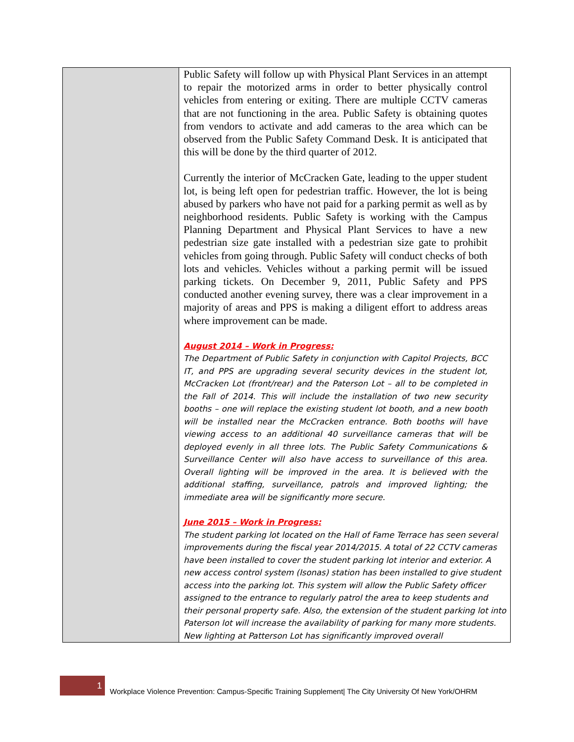| | Public Safety will follow up with Physical Plant Services in an attempt to repair the motorized arms in order to better physically control vehicles from entering or exiting. There are multiple CCTV cameras that are not functioning in the area. Public Safety is obtaining quotes from vendors to activate and add cameras to the area which can be observed from the Public Safety Command Desk. It is anticipated that this will be done by the third quarter of 2012. Currently the interior of McCracken Gate, leading to the upper student lot, is being left open for pedestrian traffic. However, the lot is being abused by parkers who have not paid for a parking permit as well as by neighborhood residents. Public Safety is working with the Campus Planning Department and Physical Plant Services to have a new pedestrian size gate installed with a pedestrian size gate to prohibit vehicles from going through. Public Safety will conduct checks of both lots and vehicles. Vehicles without a parking permit will be issued parking tickets. On December 9, 2011, Public Safety and PPS conducted another evening survey, there was a clear improvement in a majority of areas and PPS is making a diligent effort to address areas where improvement can be made. August 2014 – Work in Progress: The Department of Public Safety in conjunction with Capitol Projects, BCC IT, and PPS are upgrading several security devices in the student lot, McCracken Lot (front/rear) and the Paterson Lot – all to be completed in the Fall of 2014. This will include the installation of two new security booths – one will replace the existing student lot booth, and a new booth will be installed near the McCracken entrance. Both booths will have viewing access to an additional 40 surveillance cameras that will be deployed evenly in all three lots. The Public Safety Communications & Surveillance Center will also have access to surveillance of this area. Overall lighting will be improved in the area. It is believed with the additional staffing, surveillance, patrols and improved lighting; the immediate area will be significantly more secure. June 2015 – Work in Progress: The student parking lot located on the Hall of Fame Terrace has seen several improvements during the fiscal year 2014/2015. A total of 22 CCTV cameras have been installed to cover the student parking lot interior and exterior. A new access control system (Isonas) station has been installed to give student access into the parking lot. This system will allow the Public Safety officer assigned to the entrance to regularly patrol the area to keep students and their personal property safe. Also, the extension of the student parking lot into Paterson lot will increase the availability of parking for many more students. New lighting at Patterson Lot has significantly improved overall |
1
Workplace Violence Prevention: Campus-Specific Training Supplement| The City University Of New York/OHRM